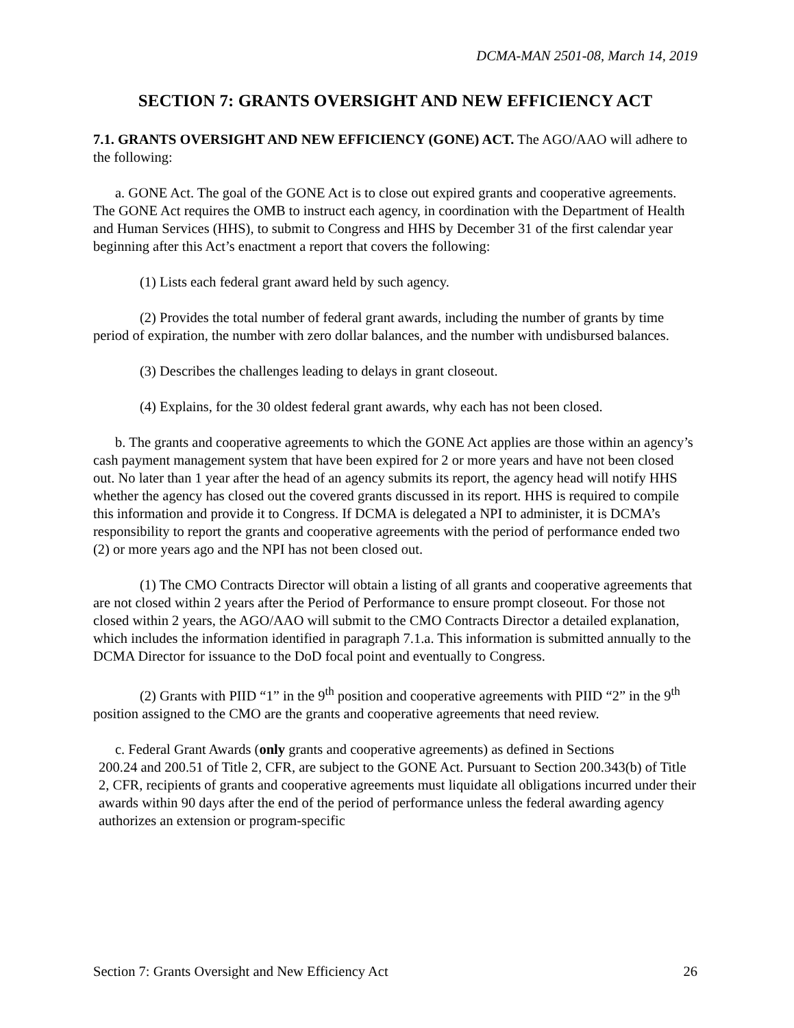DCMA-MAN 2501-08, March 14, 2019
SECTION 7: GRANTS OVERSIGHT AND NEW EFFICIENCY ACT
7.1. GRANTS OVERSIGHT AND NEW EFFICIENCY (GONE) ACT. The AGO/AAO will adhere to the following:
a. GONE Act. The goal of the GONE Act is to close out expired grants and cooperative agreements. The GONE Act requires the OMB to instruct each agency, in coordination with the Department of Health and Human Services (HHS), to submit to Congress and HHS by December 31 of the first calendar year beginning after this Act’s enactment a report that covers the following:
(1) Lists each federal grant award held by such agency.
(2) Provides the total number of federal grant awards, including the number of grants by time period of expiration, the number with zero dollar balances, and the number with undisbursed balances.
(3) Describes the challenges leading to delays in grant closeout.
(4) Explains, for the 30 oldest federal grant awards, why each has not been closed.
b. The grants and cooperative agreements to which the GONE Act applies are those within an agency’s cash payment management system that have been expired for 2 or more years and have not been closed out. No later than 1 year after the head of an agency submits its report, the agency head will notify HHS whether the agency has closed out the covered grants discussed in its report. HHS is required to compile this information and provide it to Congress. If DCMA is delegated a NPI to administer, it is DCMA’s responsibility to report the grants and cooperative agreements with the period of performance ended two (2) or more years ago and the NPI has not been closed out.
(1) The CMO Contracts Director will obtain a listing of all grants and cooperative agreements that are not closed within 2 years after the Period of Performance to ensure prompt closeout. For those not closed within 2 years, the AGO/AAO will submit to the CMO Contracts Director a detailed explanation, which includes the information identified in paragraph 7.1.a. This information is submitted annually to the DCMA Director for issuance to the DoD focal point and eventually to Congress.
(2) Grants with PIID “1” in the 9<sup>th</sup> position and cooperative agreements with PIID “2” in the 9<sup>th</sup> position assigned to the CMO are the grants and cooperative agreements that need review.
c. Federal Grant Awards (only grants and cooperative agreements) as defined in Sections
200.24 and 200.51 of Title 2, CFR, are subject to the GONE Act. Pursuant to Section 200.343(b) of Title 2, CFR, recipients of grants and cooperative agreements must liquidate all obligations incurred under their awards within 90 days after the end of the period of performance unless the federal awarding agency authorizes an extension or program-specific
Section 7: Grants Oversight and New Efficiency Act 26